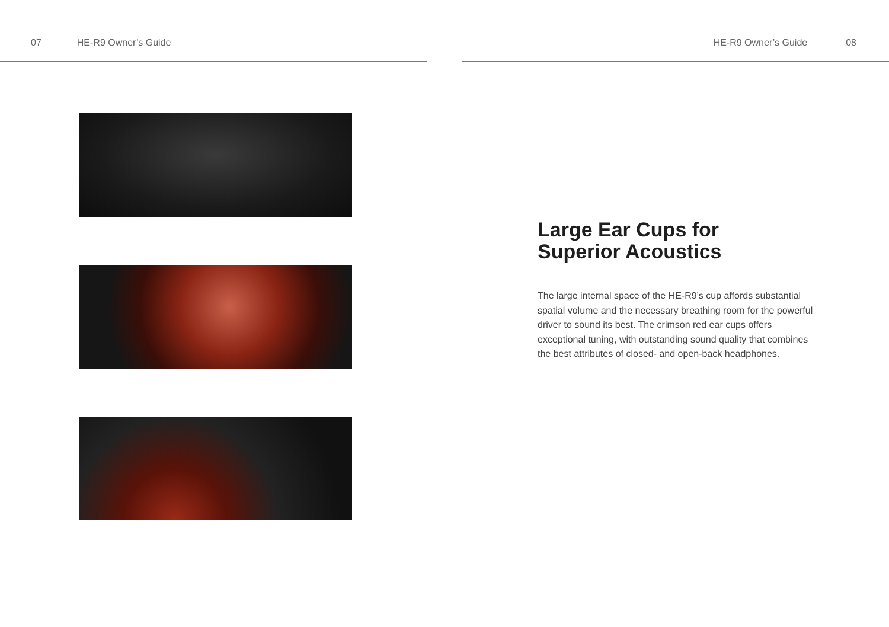07 HE-R9 Owner’s Guide HE-R9 Owner’s Guide 08
Large Ear Cups for
Superior Acoustics
The large internal space of the HE-R9’s cup affords substantial spatial volume and the necessary breathing room for the powerful driver to sound its best. The crimson red ear cups offers exceptional tuning, with outstanding sound quality that combines the best attributes of closed- and open-back headphones.